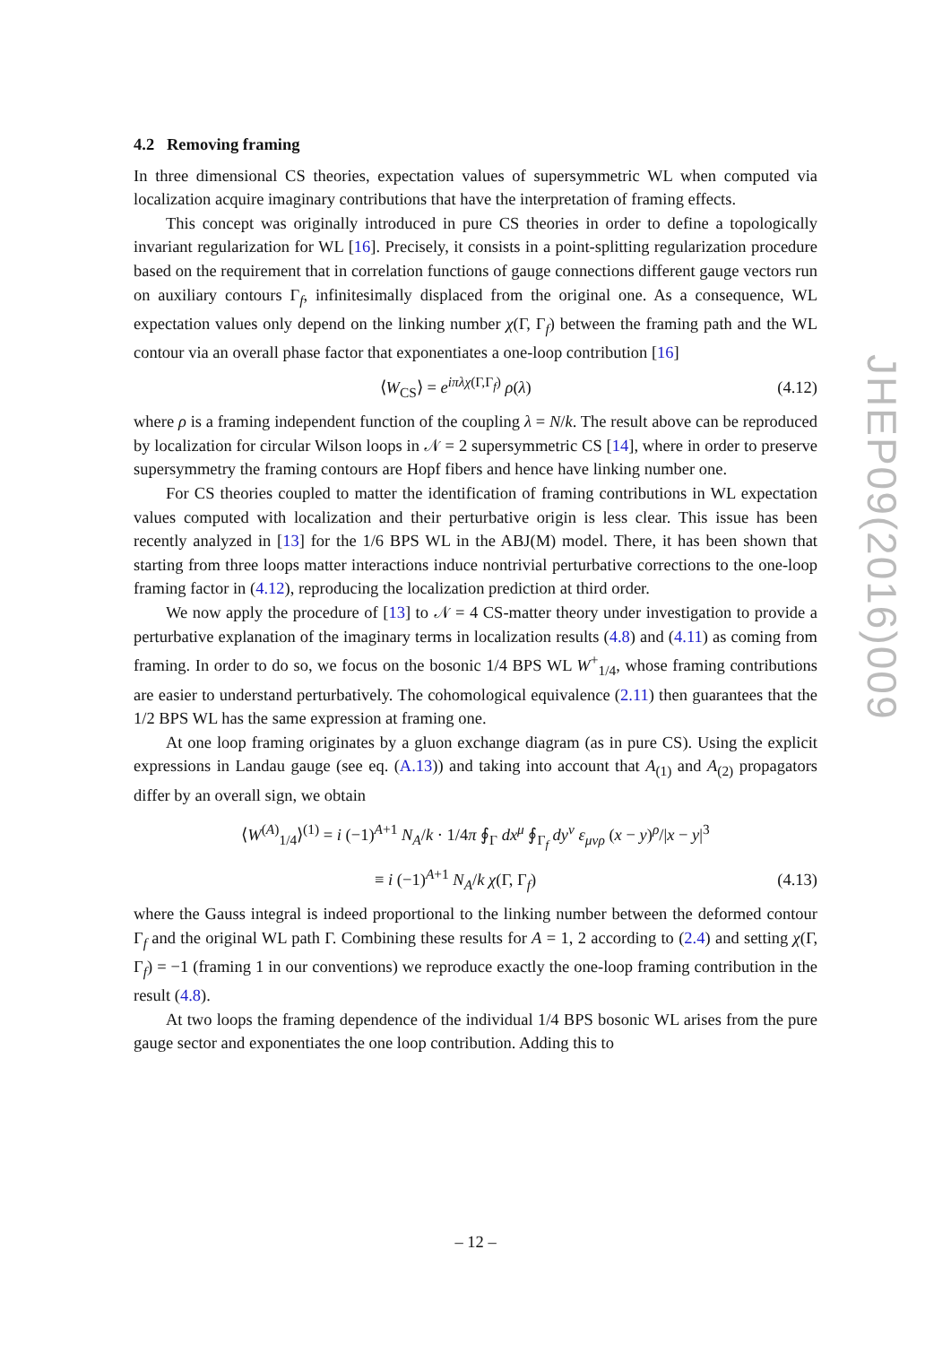4.2 Removing framing
In three dimensional CS theories, expectation values of supersymmetric WL when computed via localization acquire imaginary contributions that have the interpretation of framing effects.
This concept was originally introduced in pure CS theories in order to define a topologically invariant regularization for WL [16]. Precisely, it consists in a point-splitting regularization procedure based on the requirement that in correlation functions of gauge connections different gauge vectors run on auxiliary contours Γ<sub>f</sub>, infinitesimally displaced from the original one. As a consequence, WL expectation values only depend on the linking number χ(Γ, Γ<sub>f</sub>) between the framing path and the WL contour via an overall phase factor that exponentiates a one-loop contribution [16]
⟨W<sub>CS</sub>⟩ = e<sup>iπλχ(Γ,Γ<sub>f</sub>)</sup> ρ(λ) (4.12)
where ρ is a framing independent function of the coupling λ = N/k. The result above can be reproduced by localization for circular Wilson loops in 𝒩 = 2 supersymmetric CS [14], where in order to preserve supersymmetry the framing contours are Hopf fibers and hence have linking number one.
For CS theories coupled to matter the identification of framing contributions in WL expectation values computed with localization and their perturbative origin is less clear. This issue has been recently analyzed in [13] for the 1/6 BPS WL in the ABJ(M) model. There, it has been shown that starting from three loops matter interactions induce nontrivial perturbative corrections to the one-loop framing factor in (4.12), reproducing the localization prediction at third order.
We now apply the procedure of [13] to 𝒩 = 4 CS-matter theory under investigation to provide a perturbative explanation of the imaginary terms in localization results (4.8) and (4.11) as coming from framing. In order to do so, we focus on the bosonic 1/4 BPS WL W<sup>+</sup><sub>1/4</sub>, whose framing contributions are easier to understand perturbatively. The cohomological equivalence (2.11) then guarantees that the 1/2 BPS WL has the same expression at framing one.
At one loop framing originates by a gluon exchange diagram (as in pure CS). Using the explicit expressions in Landau gauge (see eq. (A.13)) and taking into account that A<sub>(1)</sub> and A<sub>(2)</sub> propagators differ by an overall sign, we obtain
⟨W<sup>(A)</sup><sub>1/4</sub>⟩<sup>(1)</sup> = i (−1)<sup>A+1</sup> N<sub>A</sub>/k · 1/4π ∮<sub>Γ</sub> dx<sup>μ</sup> ∮<sub>Γ<sub>f</sub></sub> dy<sup>ν</sup> ε<sub>μνρ</sub> (x − y)<sup>ρ</sup>/|x − y|<sup>3</sup>
≡ i (−1)<sup>A+1</sup> N<sub>A</sub>/k χ(Γ, Γ<sub>f</sub>) (4.13)
where the Gauss integral is indeed proportional to the linking number between the deformed contour Γ<sub>f</sub> and the original WL path Γ. Combining these results for A = 1, 2 according to (2.4) and setting χ(Γ, Γ<sub>f</sub>) = −1 (framing 1 in our conventions) we reproduce exactly the one-loop framing contribution in the result (4.8).
At two loops the framing dependence of the individual 1/4 BPS bosonic WL arises from the pure gauge sector and exponentiates the one loop contribution. Adding this to
JHEP09(2016)009
– 12 –